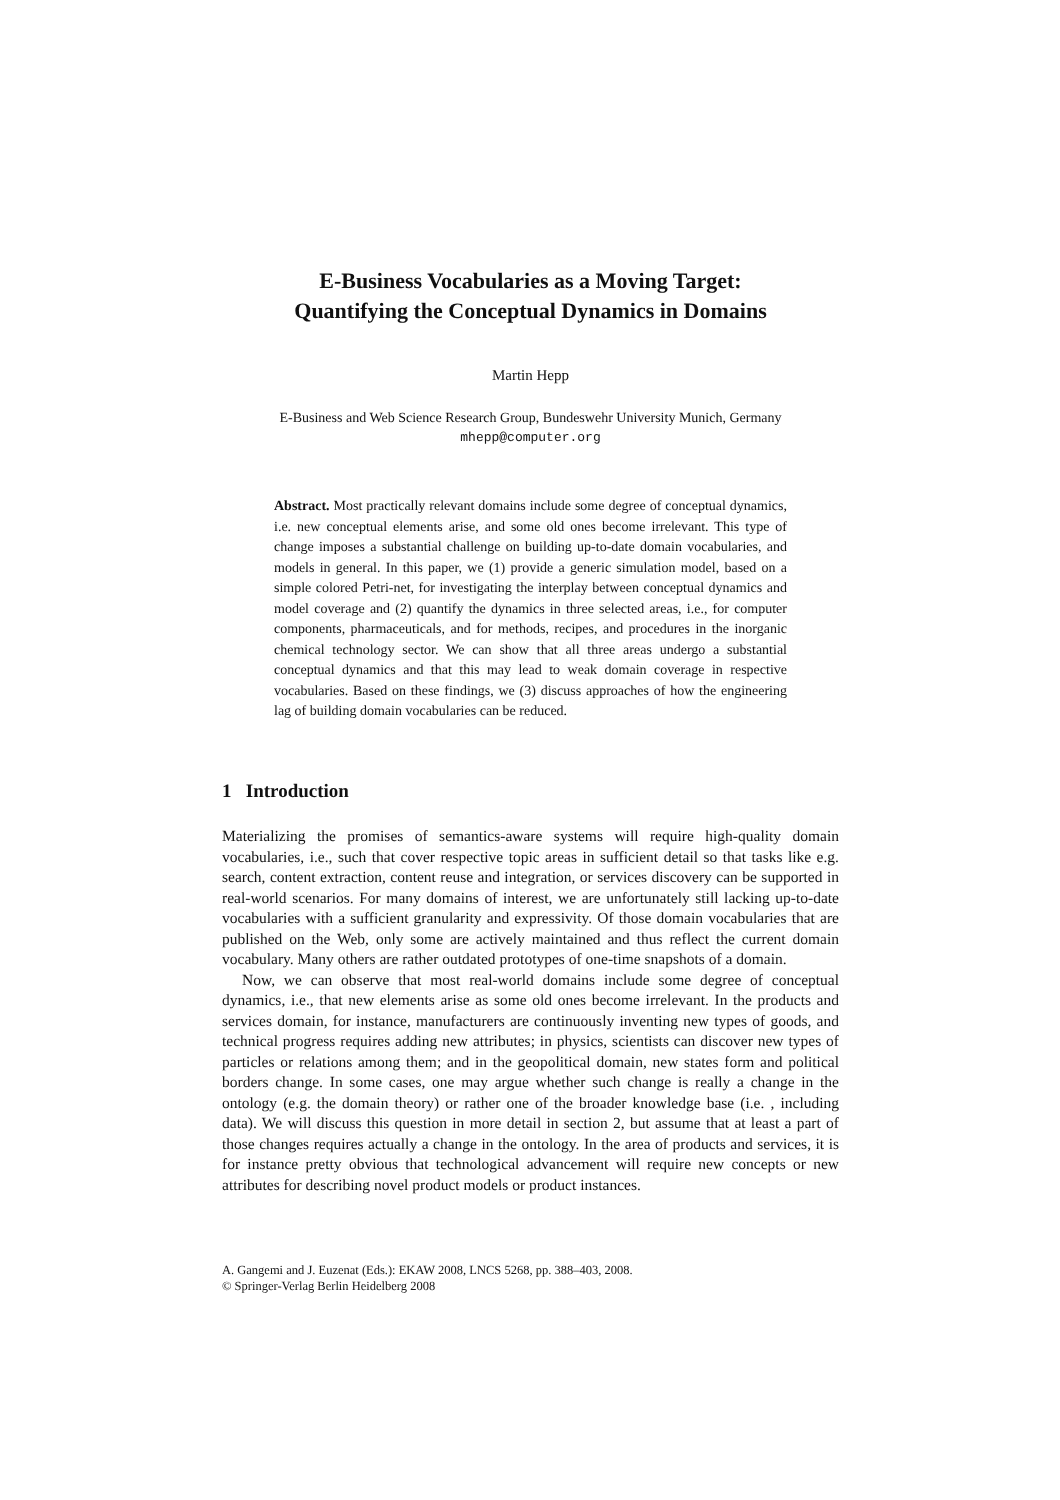E-Business Vocabularies as a Moving Target:
Quantifying the Conceptual Dynamics in Domains
Martin Hepp
E-Business and Web Science Research Group, Bundeswehr University Munich, Germany
mhepp@computer.org
Abstract. Most practically relevant domains include some degree of conceptual dynamics, i.e. new conceptual elements arise, and some old ones become irrelevant. This type of change imposes a substantial challenge on building up-to-date domain vocabularies, and models in general. In this paper, we (1) provide a generic simulation model, based on a simple colored Petri-net, for investigating the interplay between conceptual dynamics and model coverage and (2) quantify the dynamics in three selected areas, i.e., for computer components, pharmaceuticals, and for methods, recipes, and procedures in the inorganic chemical technology sector. We can show that all three areas undergo a substantial conceptual dynamics and that this may lead to weak domain coverage in respective vocabularies. Based on these findings, we (3) discuss approaches of how the engineering lag of building domain vocabularies can be reduced.
1 Introduction
Materializing the promises of semantics-aware systems will require high-quality domain vocabularies, i.e., such that cover respective topic areas in sufficient detail so that tasks like e.g. search, content extraction, content reuse and integration, or services discovery can be supported in real-world scenarios. For many domains of interest, we are unfortunately still lacking up-to-date vocabularies with a sufficient granularity and expressivity. Of those domain vocabularies that are published on the Web, only some are actively maintained and thus reflect the current domain vocabulary. Many others are rather outdated prototypes of one-time snapshots of a domain.
Now, we can observe that most real-world domains include some degree of conceptual dynamics, i.e., that new elements arise as some old ones become irrelevant. In the products and services domain, for instance, manufacturers are continuously inventing new types of goods, and technical progress requires adding new attributes; in physics, scientists can discover new types of particles or relations among them; and in the geopolitical domain, new states form and political borders change. In some cases, one may argue whether such change is really a change in the ontology (e.g. the domain theory) or rather one of the broader knowledge base (i.e. , including data). We will discuss this question in more detail in section 2, but assume that at least a part of those changes requires actually a change in the ontology. In the area of products and services, it is for instance pretty obvious that technological advancement will require new concepts or new attributes for describing novel product models or product instances.
A. Gangemi and J. Euzenat (Eds.): EKAW 2008, LNCS 5268, pp. 388–403, 2008.
© Springer-Verlag Berlin Heidelberg 2008